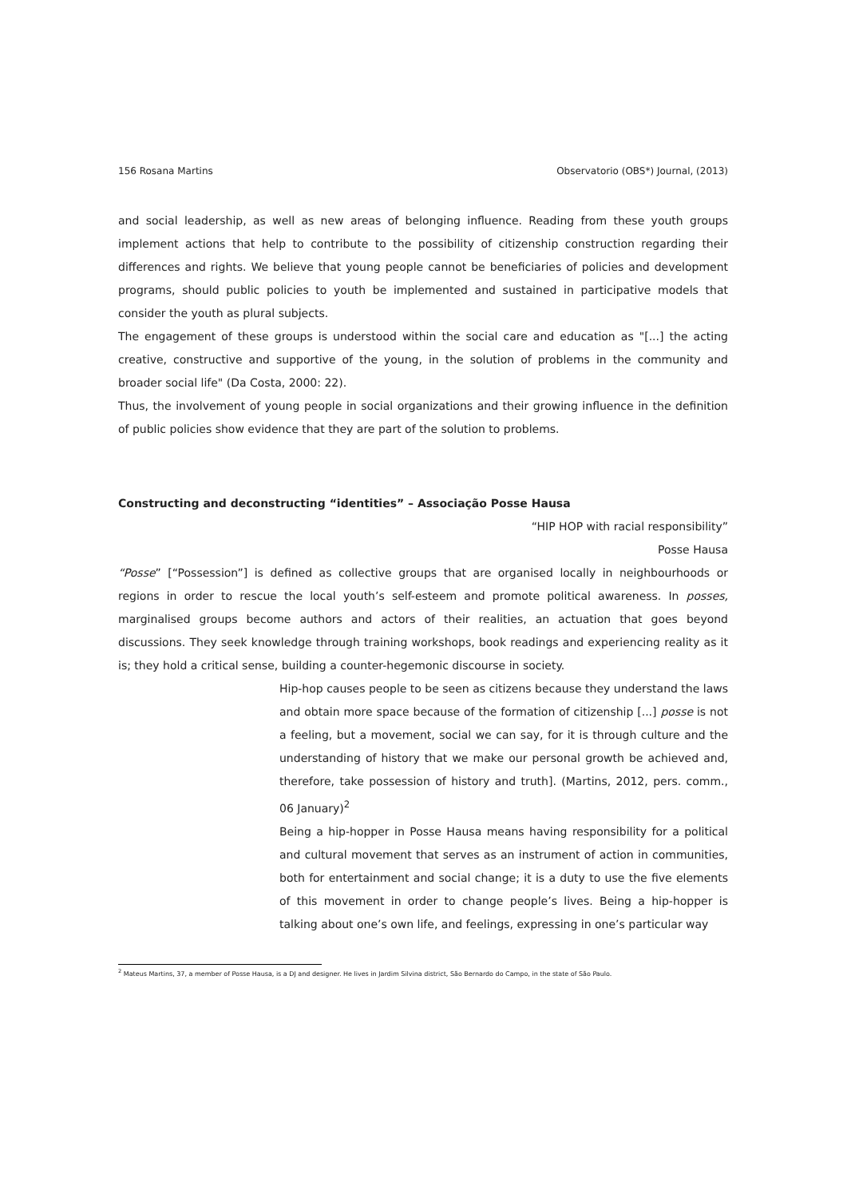156 Rosana Martins Observatorio (OBS*) Journal, (2013)
and social leadership, as well as new areas of belonging influence. Reading from these youth groups implement actions that help to contribute to the possibility of citizenship construction regarding their differences and rights. We believe that young people cannot be beneficiaries of policies and development programs, should public policies to youth be implemented and sustained in participative models that consider the youth as plural subjects.
The engagement of these groups is understood within the social care and education as "[...] the acting creative, constructive and supportive of the young, in the solution of problems in the community and broader social life" (Da Costa, 2000: 22).
Thus, the involvement of young people in social organizations and their growing influence in the definition of public policies show evidence that they are part of the solution to problems.
Constructing and deconstructing “identities” – Associação Posse Hausa
“HIP HOP with racial responsibility”
Posse Hausa
“Posse” [“Possession”] is defined as collective groups that are organised locally in neighbourhoods or regions in order to rescue the local youth’s self-esteem and promote political awareness. In posses, marginalised groups become authors and actors of their realities, an actuation that goes beyond discussions. They seek knowledge through training workshops, book readings and experiencing reality as it is; they hold a critical sense, building a counter-hegemonic discourse in society.
Hip-hop causes people to be seen as citizens because they understand the laws and obtain more space because of the formation of citizenship [...] posse is not a feeling, but a movement, social we can say, for it is through culture and the understanding of history that we make our personal growth be achieved and, therefore, take possession of history and truth]. (Martins, 2012, pers. comm., 06 January)<sup>2</sup>
Being a hip-hopper in Posse Hausa means having responsibility for a political and cultural movement that serves as an instrument of action in communities, both for entertainment and social change; it is a duty to use the five elements of this movement in order to change people’s lives. Being a hip-hopper is talking about one’s own life, and feelings, expressing in one’s particular way
<sup>2</sup> Mateus Martins, 37, a member of Posse Hausa, is a DJ and designer. He lives in Jardim Silvina district, São Bernardo do Campo, in the state of São Paulo.